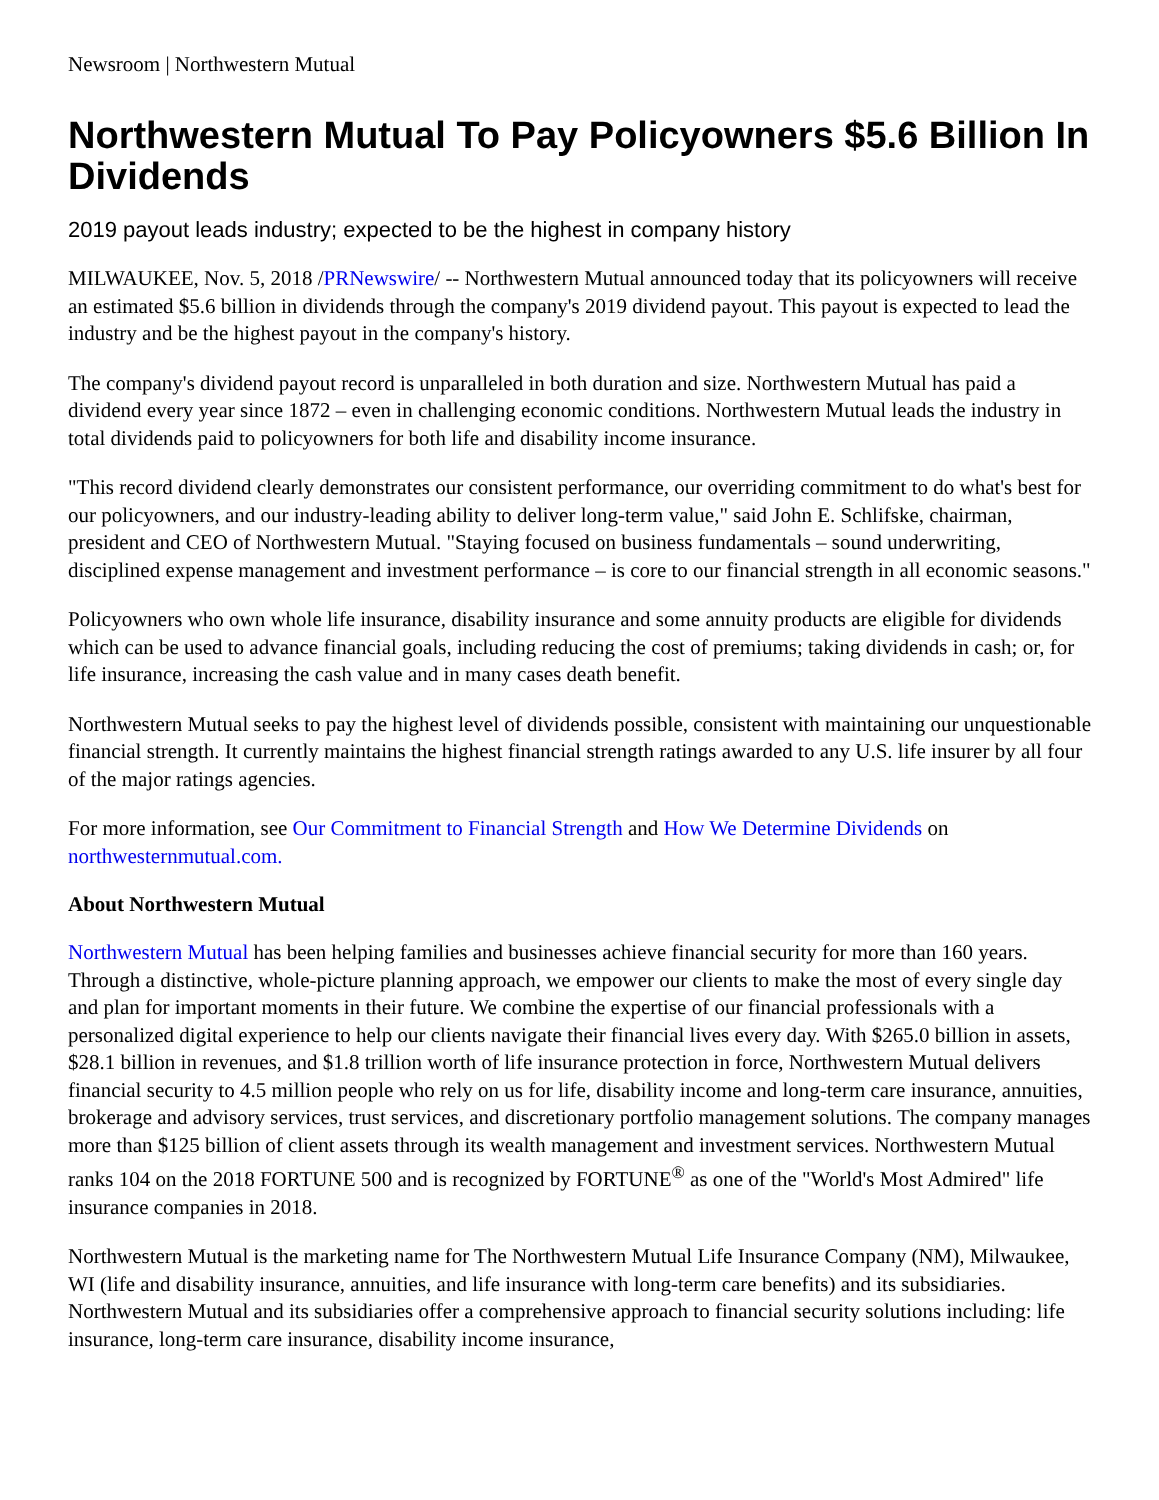Newsroom | Northwestern Mutual
Northwestern Mutual To Pay Policyowners $5.6 Billion In Dividends
2019 payout leads industry; expected to be the highest in company history
MILWAUKEE, Nov. 5, 2018 /PRNewswire/ -- Northwestern Mutual announced today that its policyowners will receive an estimated $5.6 billion in dividends through the company's 2019 dividend payout. This payout is expected to lead the industry and be the highest payout in the company's history.
The company's dividend payout record is unparalleled in both duration and size. Northwestern Mutual has paid a dividend every year since 1872 – even in challenging economic conditions. Northwestern Mutual leads the industry in total dividends paid to policyowners for both life and disability income insurance.
"This record dividend clearly demonstrates our consistent performance, our overriding commitment to do what's best for our policyowners, and our industry-leading ability to deliver long-term value," said John E. Schlifske, chairman, president and CEO of Northwestern Mutual. "Staying focused on business fundamentals – sound underwriting, disciplined expense management and investment performance – is core to our financial strength in all economic seasons."
Policyowners who own whole life insurance, disability insurance and some annuity products are eligible for dividends which can be used to advance financial goals, including reducing the cost of premiums; taking dividends in cash; or, for life insurance, increasing the cash value and in many cases death benefit.
Northwestern Mutual seeks to pay the highest level of dividends possible, consistent with maintaining our unquestionable financial strength. It currently maintains the highest financial strength ratings awarded to any U.S. life insurer by all four of the major ratings agencies.
For more information, see Our Commitment to Financial Strength and How We Determine Dividends on northwesternmutual.com.
About Northwestern Mutual
Northwestern Mutual has been helping families and businesses achieve financial security for more than 160 years. Through a distinctive, whole-picture planning approach, we empower our clients to make the most of every single day and plan for important moments in their future. We combine the expertise of our financial professionals with a personalized digital experience to help our clients navigate their financial lives every day. With $265.0 billion in assets, $28.1 billion in revenues, and $1.8 trillion worth of life insurance protection in force, Northwestern Mutual delivers financial security to 4.5 million people who rely on us for life, disability income and long-term care insurance, annuities, brokerage and advisory services, trust services, and discretionary portfolio management solutions. The company manages more than $125 billion of client assets through its wealth management and investment services. Northwestern Mutual ranks 104 on the 2018 FORTUNE 500 and is recognized by FORTUNE<sup>®</sup> as one of the "World's Most Admired" life insurance companies in 2018.
Northwestern Mutual is the marketing name for The Northwestern Mutual Life Insurance Company (NM), Milwaukee, WI (life and disability insurance, annuities, and life insurance with long-term care benefits) and its subsidiaries. Northwestern Mutual and its subsidiaries offer a comprehensive approach to financial security solutions including: life insurance, long-term care insurance, disability income insurance,